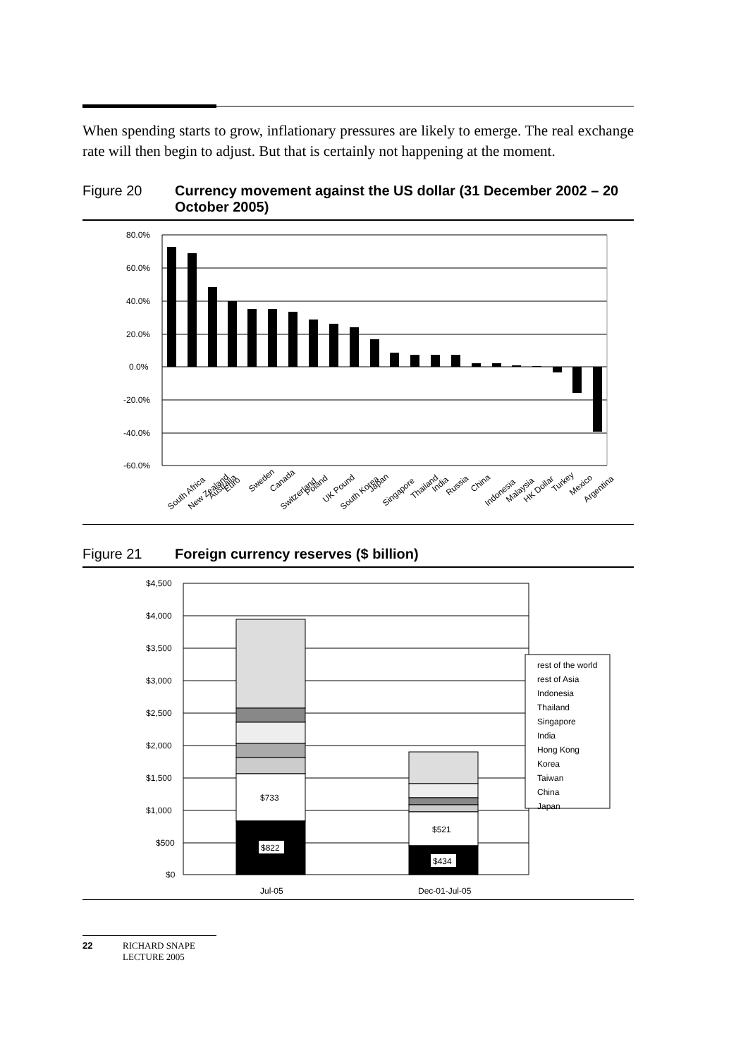When spending starts to grow, inflationary pressures are likely to emerge. The real exchange rate will then begin to adjust. But that is certainly not happening at the moment.
Figure 20 Currency movement against the US dollar (31 December 2002 – 20 October 2005)
80.0%
60.0%
40.0%
20.0%
0.0%
-20.0%
-40.0%
-60.0%
South Africa
New Zealand
Australia
Euro
Sweden
Canada
Switzerland
Poland
UK Pound
South Korea
Japan
Singapore
Thailand
India
Russia
China
Indonesia
Malaysia
HK Dollar
Turkey
Mexico
Argentina
Figure 21 Foreign currency reserves ($ billion)
$4,500
$4,000
$3,500
$3,000
$2,500
$2,000
$1,500
$1,000
$500
$0
$733
$822
$521
$434
Jul-05
Dec-01-Jul-05
rest of the world
rest of Asia
Indonesia
Thailand
Singapore
India
Hong Kong
Korea
Taiwan
China
Japan
22 RICHARD SNAPE
LECTURE 2005